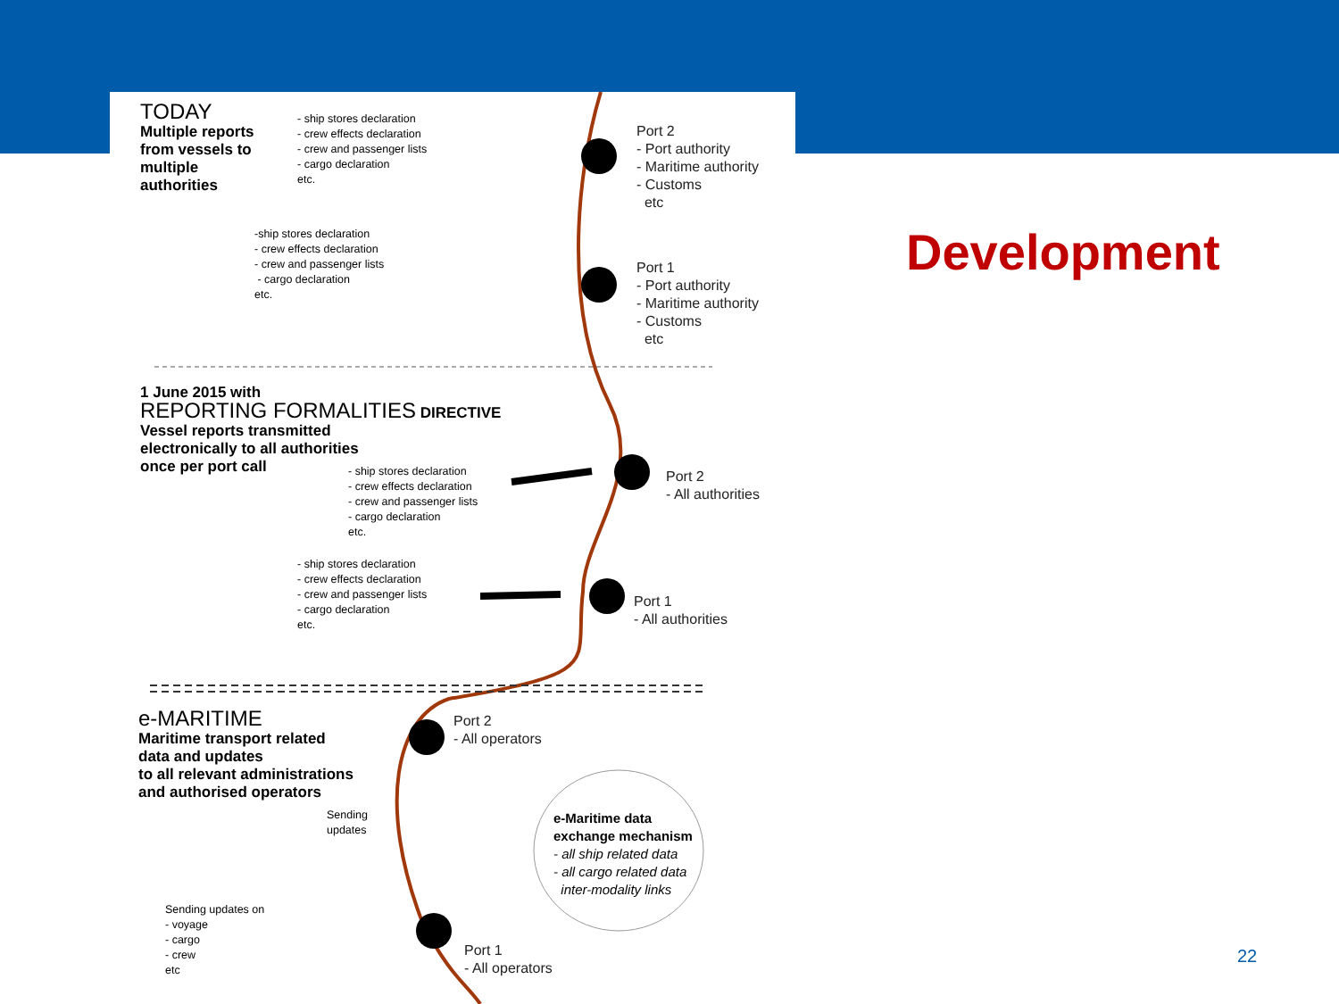TODAY
Multiple reports
from vessels to
multiple
authorities
- ship stores declaration
- crew effects declaration
- crew and passenger lists
- cargo declaration
etc.
Port 2
- Port authority
- Maritime authority
- Customs
etc
-ship stores declaration
- crew effects declaration
- crew and passenger lists
- cargo declaration
etc.
Port 1
- Port authority
- Maritime authority
- Customs
etc
1 June 2015 with
REPORTING FORMALITIES DIRECTIVE
Vessel reports transmitted
electronically to all authorities
once per port call
- ship stores declaration
- crew effects declaration
- crew and passenger lists
- cargo declaration
etc.
Port 2
- All authorities
- ship stores declaration
- crew effects declaration
- crew and passenger lists
- cargo declaration
etc.
Port 1
- All authorities
e-MARITIME
Maritime transport related
data and updates
to all relevant administrations
and authorised operators
Port 2
- All operators
Sending
updates
e-Maritime data
exchange mechanism
- all ship related data
- all cargo related data
inter-modality links
Sending updates on
- voyage
- cargo
- crew
etc
Port 1
- All operators
Development
22